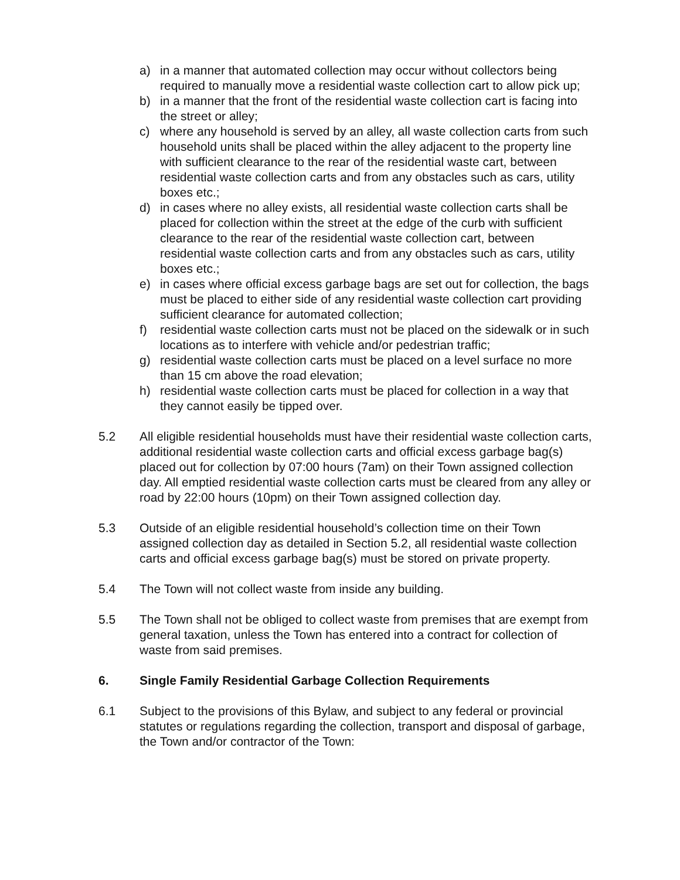a) in a manner that automated collection may occur without collectors being required to manually move a residential waste collection cart to allow pick up;
b) in a manner that the front of the residential waste collection cart is facing into the street or alley;
c) where any household is served by an alley, all waste collection carts from such household units shall be placed within the alley adjacent to the property line with sufficient clearance to the rear of the residential waste cart, between residential waste collection carts and from any obstacles such as cars, utility boxes etc.;
d) in cases where no alley exists, all residential waste collection carts shall be placed for collection within the street at the edge of the curb with sufficient clearance to the rear of the residential waste collection cart, between residential waste collection carts and from any obstacles such as cars, utility boxes etc.;
e) in cases where official excess garbage bags are set out for collection, the bags must be placed to either side of any residential waste collection cart providing sufficient clearance for automated collection;
f) residential waste collection carts must not be placed on the sidewalk or in such locations as to interfere with vehicle and/or pedestrian traffic;
g) residential waste collection carts must be placed on a level surface no more than 15 cm above the road elevation;
h) residential waste collection carts must be placed for collection in a way that they cannot easily be tipped over.
5.2 All eligible residential households must have their residential waste collection carts, additional residential waste collection carts and official excess garbage bag(s) placed out for collection by 07:00 hours (7am) on their Town assigned collection day. All emptied residential waste collection carts must be cleared from any alley or road by 22:00 hours (10pm) on their Town assigned collection day.
5.3 Outside of an eligible residential household’s collection time on their Town assigned collection day as detailed in Section 5.2, all residential waste collection carts and official excess garbage bag(s) must be stored on private property.
5.4 The Town will not collect waste from inside any building.
5.5 The Town shall not be obliged to collect waste from premises that are exempt from general taxation, unless the Town has entered into a contract for collection of waste from said premises.
6. Single Family Residential Garbage Collection Requirements
6.1 Subject to the provisions of this Bylaw, and subject to any federal or provincial statutes or regulations regarding the collection, transport and disposal of garbage, the Town and/or contractor of the Town: